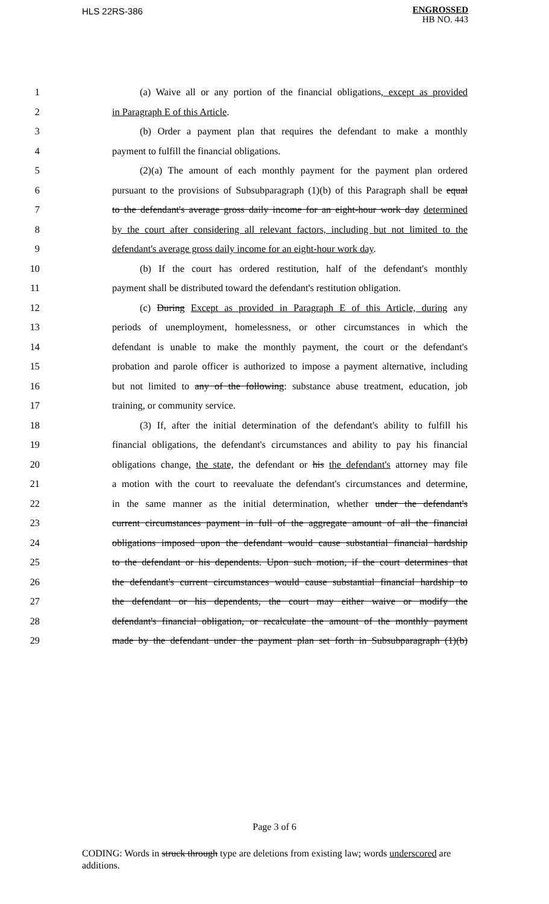HLS 22RS-386
ENGROSSED
HB NO. 443
1 (a) Waive all or any portion of the financial obligations, except as provided
2 in Paragraph E of this Article.
3 (b) Order a payment plan that requires the defendant to make a monthly
4 payment to fulfill the financial obligations.
5 (2)(a) The amount of each monthly payment for the payment plan ordered
6 pursuant to the provisions of Subsubparagraph (1)(b) of this Paragraph shall be equal
7 to the defendant's average gross daily income for an eight-hour work day determined
8 by the court after considering all relevant factors, including but not limited to the
9 defendant's average gross daily income for an eight-hour work day.
10 (b) If the court has ordered restitution, half of the defendant's monthly
11 payment shall be distributed toward the defendant's restitution obligation.
12 (c) During Except as provided in Paragraph E of this Article, during any
13 periods of unemployment, homelessness, or other circumstances in which the
14 defendant is unable to make the monthly payment, the court or the defendant's
15 probation and parole officer is authorized to impose a payment alternative, including
16 but not limited to any of the following: substance abuse treatment, education, job
17 training, or community service.
18 (3) If, after the initial determination of the defendant's ability to fulfill his
19 financial obligations, the defendant's circumstances and ability to pay his financial
20 obligations change, the state, the defendant or his the defendant's attorney may file
21 a motion with the court to reevaluate the defendant's circumstances and determine,
22 in the same manner as the initial determination, whether under the defendant's
23 current circumstances payment in full of the aggregate amount of all the financial
24 obligations imposed upon the defendant would cause substantial financial hardship
25 to the defendant or his dependents. Upon such motion, if the court determines that
26 the defendant's current circumstances would cause substantial financial hardship to
27 the defendant or his dependents, the court may either waive or modify the
28 defendant's financial obligation, or recalculate the amount of the monthly payment
29 made by the defendant under the payment plan set forth in Subsubparagraph (1)(b)
Page 3 of 6
CODING: Words in struck through type are deletions from existing law; words underscored are additions.